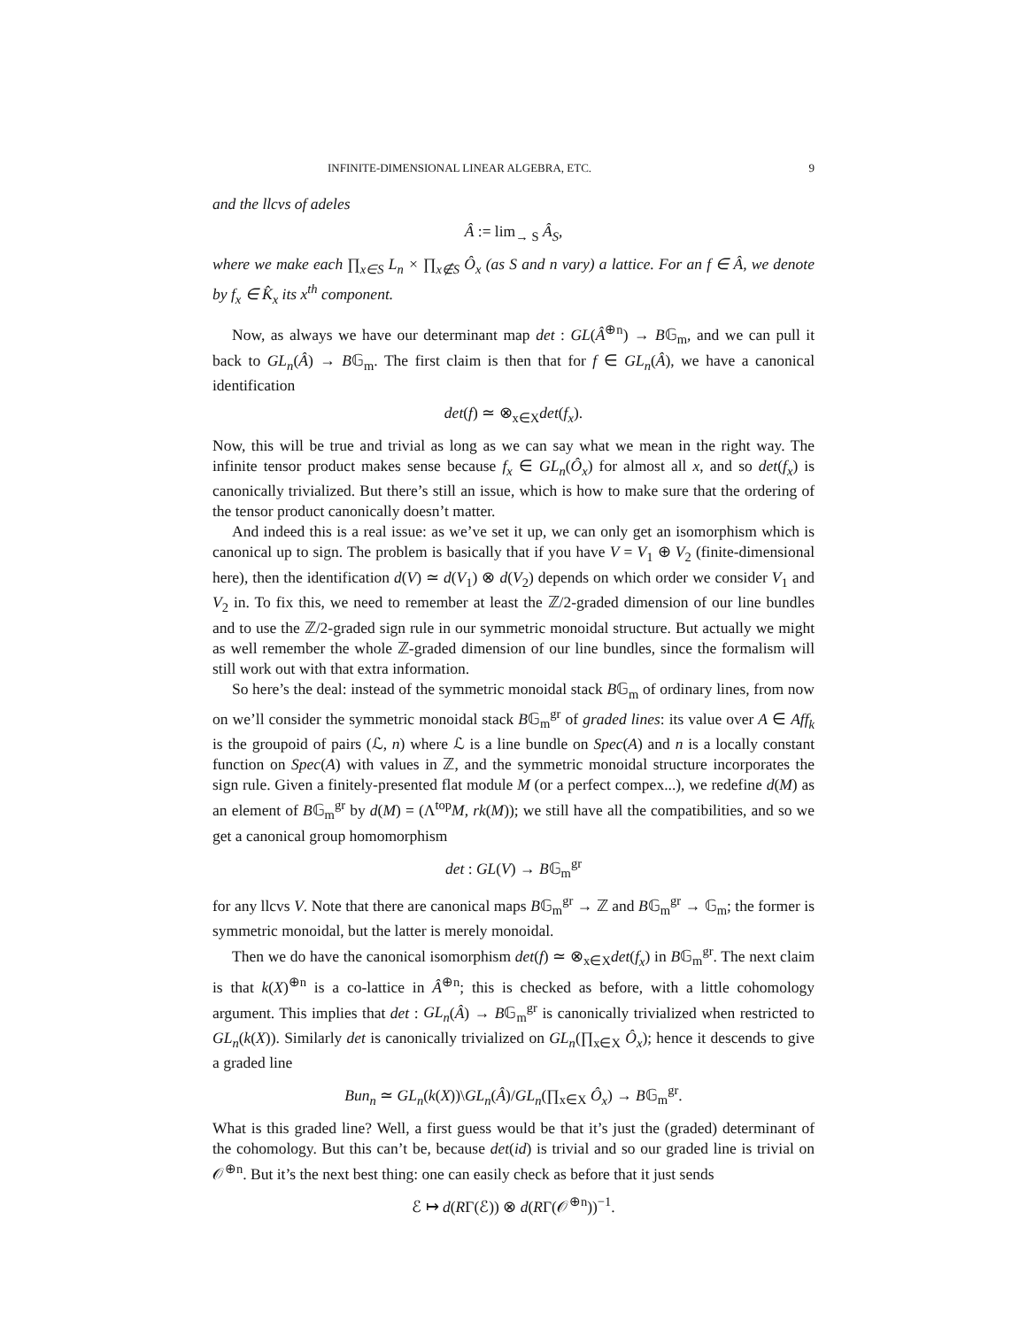INFINITE-DIMENSIONAL LINEAR ALGEBRA, ETC. 9
and the llcvs of adeles
Â := lim<sub>→ S</sub> Â<sub>S</sub>,
where we make each ∏<sub>x∈S</sub> L<sub>n</sub> × ∏<sub>x∉S</sub> Ô<sub>x</sub> (as S and n vary) a lattice. For an f ∈ Â, we denote by f<sub>x</sub> ∈ K̂<sub>x</sub> its x<sup>th</sup> component.
Now, as always we have our determinant map det : GL(Â<sup>⊕n</sup>) → B𝔾<sub>m</sub>, and we can pull it back to GL<sub>n</sub>(Â) → B𝔾<sub>m</sub>. The first claim is then that for f ∈ GL<sub>n</sub>(Â), we have a canonical identification
det(f) ≃ ⊗<sub>x∈X</sub>det(f<sub>x</sub>).
Now, this will be true and trivial as long as we can say what we mean in the right way. The infinite tensor product makes sense because f<sub>x</sub> ∈ GL<sub>n</sub>(Ô<sub>x</sub>) for almost all x, and so det(f<sub>x</sub>) is canonically trivialized. But there’s still an issue, which is how to make sure that the ordering of the tensor product canonically doesn’t matter.
And indeed this is a real issue: as we’ve set it up, we can only get an isomorphism which is canonical up to sign. The problem is basically that if you have V = V<sub>1</sub> ⊕ V<sub>2</sub> (finite-dimensional here), then the identification d(V) ≃ d(V<sub>1</sub>) ⊗ d(V<sub>2</sub>) depends on which order we consider V<sub>1</sub> and V<sub>2</sub> in. To fix this, we need to remember at least the ℤ/2-graded dimension of our line bundles and to use the ℤ/2-graded sign rule in our symmetric monoidal structure. But actually we might as well remember the whole ℤ-graded dimension of our line bundles, since the formalism will still work out with that extra information.
So here’s the deal: instead of the symmetric monoidal stack B𝔾<sub>m</sub> of ordinary lines, from now on we’ll consider the symmetric monoidal stack B𝔾<sub>m</sub><sup>gr</sup> of graded lines: its value over A ∈ Aff<sub>k</sub> is the groupoid of pairs (ℒ, n) where ℒ is a line bundle on Spec(A) and n is a locally constant function on Spec(A) with values in ℤ, and the symmetric monoidal structure incorporates the sign rule. Given a finitely-presented flat module M (or a perfect compex...), we redefine d(M) as an element of B𝔾<sub>m</sub><sup>gr</sup> by d(M) = (Λ<sup>top</sup>M, rk(M)); we still have all the compatibilities, and so we get a canonical group homomorphism
det : GL(V) → B𝔾<sub>m</sub><sup>gr</sup>
for any llcvs V. Note that there are canonical maps B𝔾<sub>m</sub><sup>gr</sup> → ℤ and B𝔾<sub>m</sub><sup>gr</sup> → 𝔾<sub>m</sub>; the former is symmetric monoidal, but the latter is merely monoidal.
Then we do have the canonical isomorphism det(f) ≃ ⊗<sub>x∈X</sub>det(f<sub>x</sub>) in B𝔾<sub>m</sub><sup>gr</sup>. The next claim is that k(X)<sup>⊕n</sup> is a co-lattice in Â<sup>⊕n</sup>; this is checked as before, with a little cohomology argument. This implies that det : GL<sub>n</sub>(Â) → B𝔾<sub>m</sub><sup>gr</sup> is canonically trivialized when restricted to GL<sub>n</sub>(k(X)). Similarly det is canonically trivialized on GL<sub>n</sub>(∏<sub>x∈X</sub> Ô<sub>x</sub>); hence it descends to give a graded line
Bun<sub>n</sub> ≃ GL<sub>n</sub>(k(X))\GL<sub>n</sub>(Â)/GL<sub>n</sub>(∏<sub>x∈X</sub> Ô<sub>x</sub>) → B𝔾<sub>m</sub><sup>gr</sup>.
What is this graded line? Well, a first guess would be that it’s just the (graded) determinant of the cohomology. But this can’t be, because det(id) is trivial and so our graded line is trivial on 𝒪<sup>⊕n</sup>. But it’s the next best thing: one can easily check as before that it just sends
ℰ ↦ d(RΓ(ℰ)) ⊗ d(RΓ(𝒪<sup>⊕n</sup>))<sup>−1</sup>.